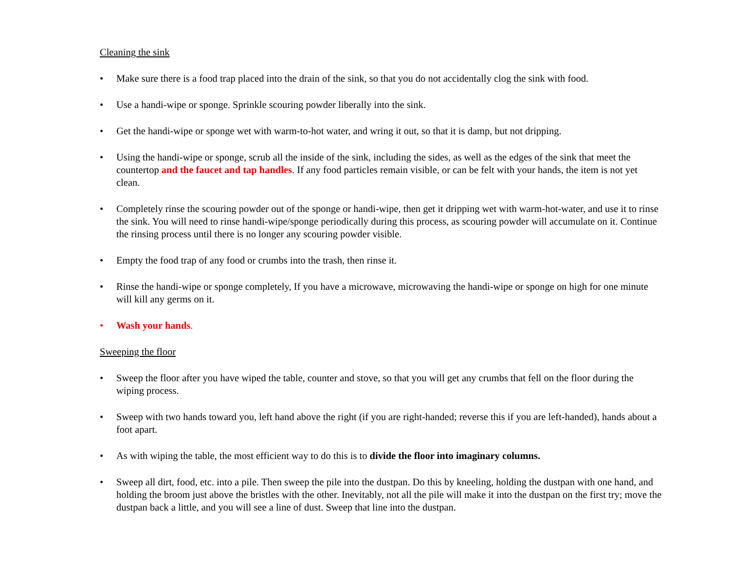Cleaning the sink
• Make sure there is a food trap placed into the drain of the sink, so that you do not accidentally clog the sink with food.
• Use a handi-wipe or sponge. Sprinkle scouring powder liberally into the sink.
• Get the handi-wipe or sponge wet with warm-to-hot water, and wring it out, so that it is damp, but not dripping.
• Using the handi-wipe or sponge, scrub all the inside of the sink, including the sides, as well as the edges of the sink that meet the countertop and the faucet and tap handles. If any food particles remain visible, or can be felt with your hands, the item is not yet clean.
• Completely rinse the scouring powder out of the sponge or handi-wipe, then get it dripping wet with warm-hot-water, and use it to rinse the sink. You will need to rinse handi-wipe/sponge periodically during this process, as scouring powder will accumulate on it. Continue the rinsing process until there is no longer any scouring powder visible.
• Empty the food trap of any food or crumbs into the trash, then rinse it.
• Rinse the handi-wipe or sponge completely, If you have a microwave, microwaving the handi-wipe or sponge on high for one minute will kill any germs on it.
• Wash your hands.
Sweeping the floor
• Sweep the floor after you have wiped the table, counter and stove, so that you will get any crumbs that fell on the floor during the wiping process.
• Sweep with two hands toward you, left hand above the right (if you are right-handed; reverse this if you are left-handed), hands about a foot apart.
• As with wiping the table, the most efficient way to do this is to divide the floor into imaginary columns.
• Sweep all dirt, food, etc. into a pile. Then sweep the pile into the dustpan. Do this by kneeling, holding the dustpan with one hand, and holding the broom just above the bristles with the other. Inevitably, not all the pile will make it into the dustpan on the first try; move the dustpan back a little, and you will see a line of dust. Sweep that line into the dustpan.